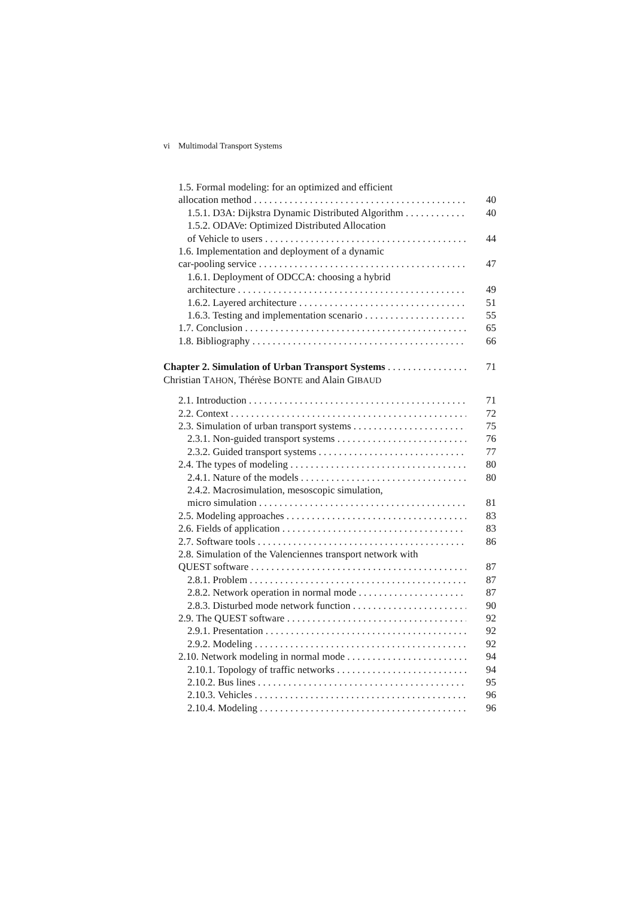vi Multimodal Transport Systems
1.5. Formal modeling: for an optimized and efficient
allocation method 40
1.5.1. D3A: Dijkstra Dynamic Distributed Algorithm 40
1.5.2. ODAVe: Optimized Distributed Allocation
of Vehicle to users 44
1.6. Implementation and deployment of a dynamic
car-pooling service 47
1.6.1. Deployment of ODCCA: choosing a hybrid
architecture 49
1.6.2. Layered architecture 51
1.6.3. Testing and implementation scenario 55
1.7. Conclusion 65
1.8. Bibliography 66
Chapter 2. Simulation of Urban Transport Systems 71
Christian TAHON, Thérèse BONTE and Alain GIBAUD
2.1. Introduction 71
2.2. Context 72
2.3. Simulation of urban transport systems 75
2.3.1. Non-guided transport systems 76
2.3.2. Guided transport systems 77
2.4. The types of modeling 80
2.4.1. Nature of the models 80
2.4.2. Macrosimulation, mesoscopic simulation,
micro simulation 81
2.5. Modeling approaches 83
2.6. Fields of application 83
2.7. Software tools 86
2.8. Simulation of the Valenciennes transport network with
QUEST software 87
2.8.1. Problem 87
2.8.2. Network operation in normal mode 87
2.8.3. Disturbed mode network function 90
2.9. The QUEST software 92
2.9.1. Presentation 92
2.9.2. Modeling 92
2.10. Network modeling in normal mode 94
2.10.1. Topology of traffic networks 94
2.10.2. Bus lines 95
2.10.3. Vehicles 96
2.10.4. Modeling 96